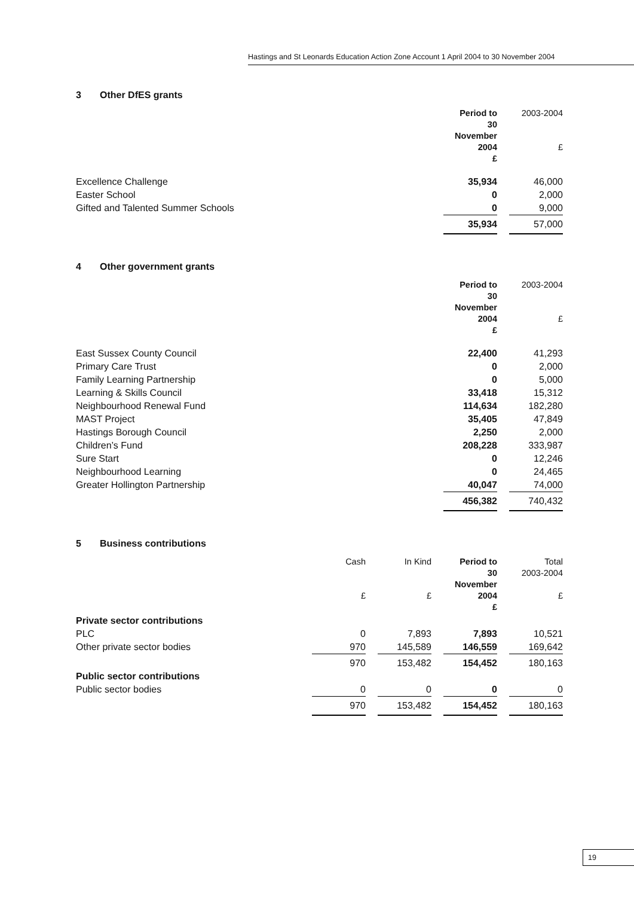Hastings and St Leonards Education Action Zone Account 1 April 2004 to 30 November 2004
3 Other DfES grants
| | Period to 30 November 2004 £ | | 2003-2004 £ |
| --- | --- | --- | --- |
| Excellence Challenge | 35,934 | | 46,000 |
| Easter School | 0 | | 2,000 |
| Gifted and Talented Summer Schools | 0 | | 9,000 |
| | 35,934 | | 57,000 |
4 Other government grants
| | Period to 30 November 2004 £ | | 2003-2004 £ |
| --- | --- | --- | --- |
| East Sussex County Council | 22,400 | | 41,293 |
| Primary Care Trust | 0 | | 2,000 |
| Family Learning Partnership | 0 | | 5,000 |
| Learning & Skills Council | 33,418 | | 15,312 |
| Neighbourhood Renewal Fund | 114,634 | | 182,280 |
| MAST Project | 35,405 | | 47,849 |
| Hastings Borough Council | 2,250 | | 2,000 |
| Children’s Fund | 208,228 | | 333,987 |
| Sure Start | 0 | | 12,246 |
| Neighbourhood Learning | 0 | | 24,465 |
| Greater Hollington Partnership | 40,047 | | 74,000 |
| | 456,382 | | 740,432 |
5 Business contributions
| | Cash £ | | In Kind £ | | Period to 30 November 2004 £ | | Total 2003-2004 £ |
| --- | --- | --- | --- | --- | --- | --- | --- |
| Private sector contributions | | | | | | | |
| PLC | 0 | | 7,893 | | 7,893 | | 10,521 |
| Other private sector bodies | 970 | | 145,589 | | 146,559 | | 169,642 |
| | 970 | | 153,482 | | 154,452 | | 180,163 |
| Public sector contributions | | | | | | | |
| Public sector bodies | 0 | | 0 | | 0 | | 0 |
| | 970 | | 153,482 | | 154,452 | | 180,163 |
19